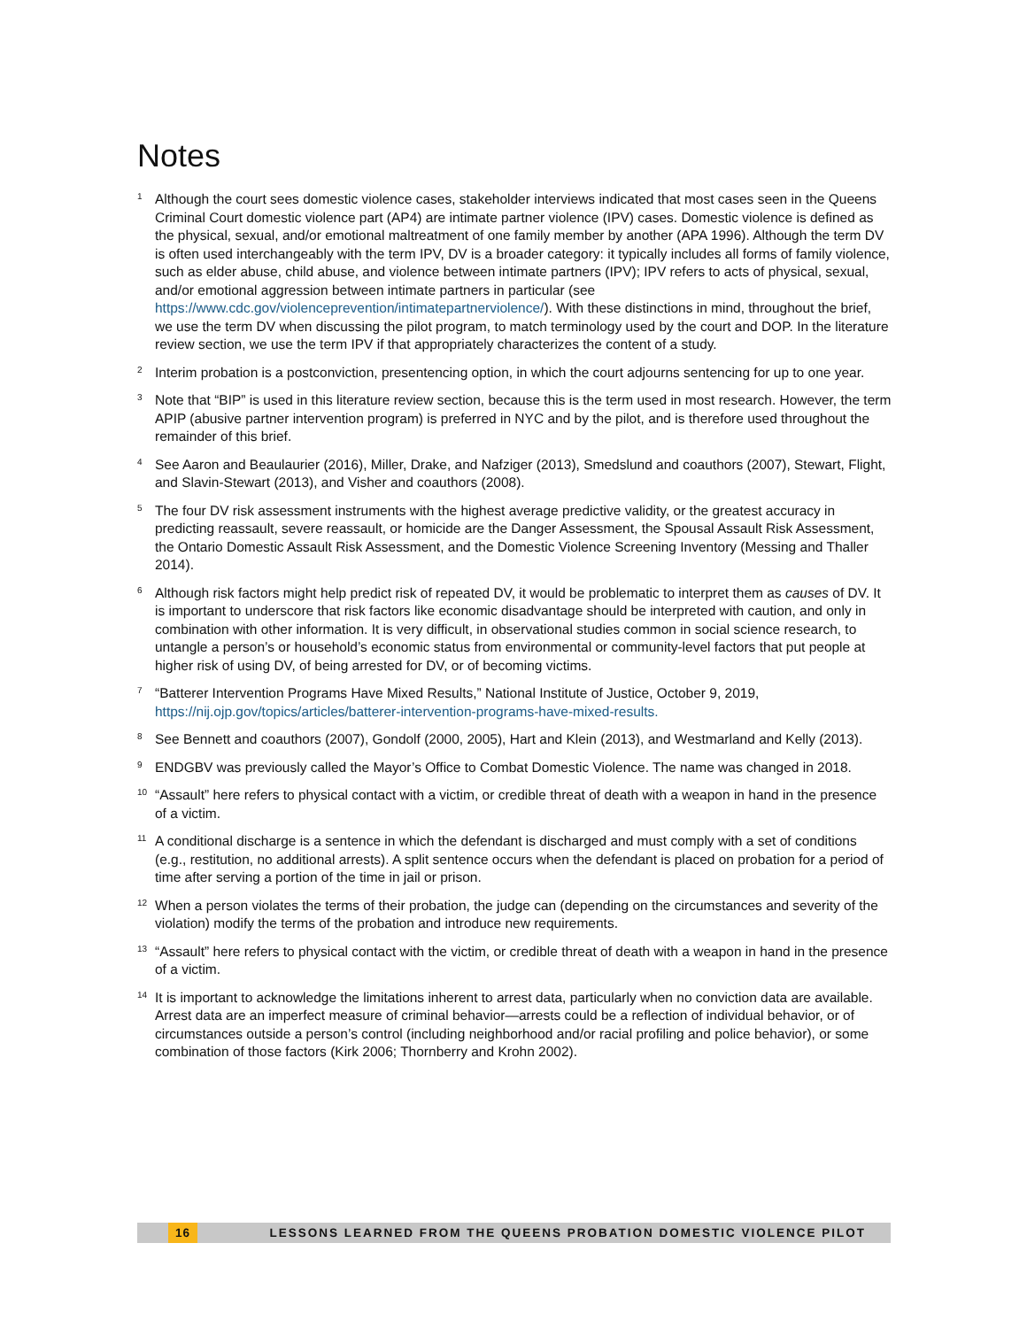Notes
<sup>1</sup>
Although the court sees domestic violence cases, stakeholder interviews indicated that most cases seen in the Queens Criminal Court domestic violence part (AP4) are intimate partner violence (IPV) cases. Domestic violence is defined as the physical, sexual, and/or emotional maltreatment of one family member by another (APA 1996). Although the term DV is often used interchangeably with the term IPV, DV is a broader category: it typically includes all forms of family violence, such as elder abuse, child abuse, and violence between intimate partners (IPV); IPV refers to acts of physical, sexual, and/or emotional aggression between intimate partners in particular (see https://www.cdc.gov/violenceprevention/intimatepartnerviolence/). With these distinctions in mind, throughout the brief, we use the term DV when discussing the pilot program, to match terminology used by the court and DOP. In the literature review section, we use the term IPV if that appropriately characterizes the content of a study.
<sup>2</sup>
Interim probation is a postconviction, presentencing option, in which the court adjourns sentencing for up to one year.
<sup>3</sup>
Note that “BIP” is used in this literature review section, because this is the term used in most research. However, the term APIP (abusive partner intervention program) is preferred in NYC and by the pilot, and is therefore used throughout the remainder of this brief.
<sup>4</sup>
See Aaron and Beaulaurier (2016), Miller, Drake, and Nafziger (2013), Smedslund and coauthors (2007), Stewart, Flight, and Slavin-Stewart (2013), and Visher and coauthors (2008).
<sup>5</sup>
The four DV risk assessment instruments with the highest average predictive validity, or the greatest accuracy in predicting reassault, severe reassault, or homicide are the Danger Assessment, the Spousal Assault Risk Assessment, the Ontario Domestic Assault Risk Assessment, and the Domestic Violence Screening Inventory (Messing and Thaller 2014).
<sup>6</sup>
Although risk factors might help predict risk of repeated DV, it would be problematic to interpret them as causes of DV. It is important to underscore that risk factors like economic disadvantage should be interpreted with caution, and only in combination with other information. It is very difficult, in observational studies common in social science research, to untangle a person’s or household’s economic status from environmental or community-level factors that put people at higher risk of using DV, of being arrested for DV, or of becoming victims.
<sup>7</sup>
“Batterer Intervention Programs Have Mixed Results,” National Institute of Justice, October 9, 2019, https://nij.ojp.gov/topics/articles/batterer-intervention-programs-have-mixed-results.
<sup>8</sup>
See Bennett and coauthors (2007), Gondolf (2000, 2005), Hart and Klein (2013), and Westmarland and Kelly (2013).
<sup>9</sup>
ENDGBV was previously called the Mayor’s Office to Combat Domestic Violence. The name was changed in 2018.
<sup>10</sup>
“Assault” here refers to physical contact with a victim, or credible threat of death with a weapon in hand in the presence of a victim.
<sup>11</sup>
A conditional discharge is a sentence in which the defendant is discharged and must comply with a set of conditions (e.g., restitution, no additional arrests). A split sentence occurs when the defendant is placed on probation for a period of time after serving a portion of the time in jail or prison.
<sup>12</sup>
When a person violates the terms of their probation, the judge can (depending on the circumstances and severity of the violation) modify the terms of the probation and introduce new requirements.
<sup>13</sup>
“Assault” here refers to physical contact with the victim, or credible threat of death with a weapon in hand in the presence of a victim.
<sup>14</sup>
It is important to acknowledge the limitations inherent to arrest data, particularly when no conviction data are available. Arrest data are an imperfect measure of criminal behavior—arrests could be a reflection of individual behavior, or of circumstances outside a person’s control (including neighborhood and/or racial profiling and police behavior), or some combination of those factors (Kirk 2006; Thornberry and Krohn 2002).
16 LESSONS LEARNED FROM THE QUEENS PROBATION DOMESTIC VIOLENCE PILOT